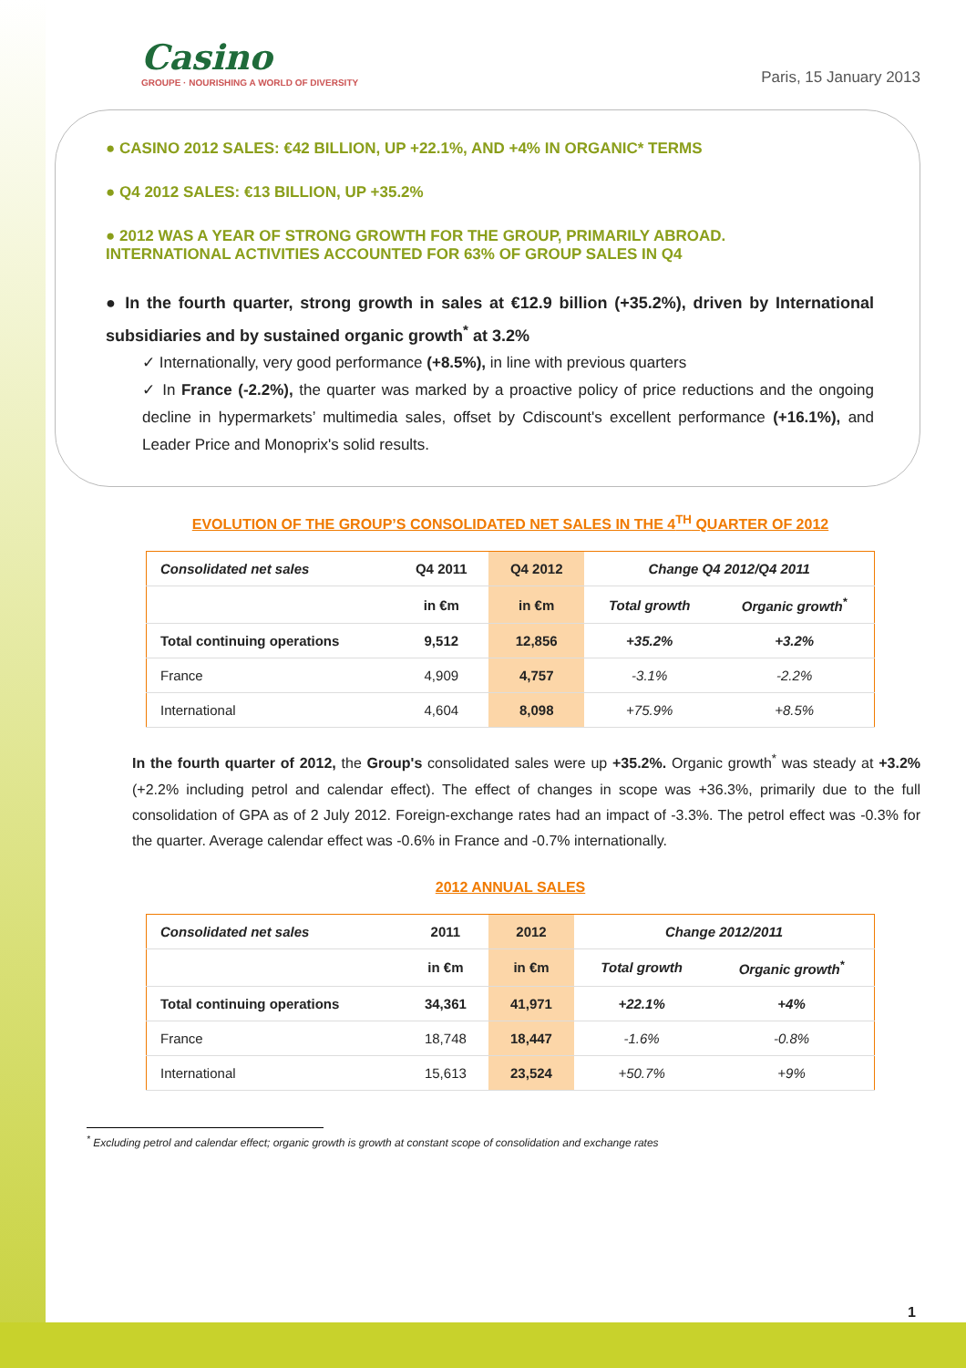Casino
GROUPE · NOURISHING A WORLD OF DIVERSITY
Paris, 15 January 2013
● CASINO 2012 SALES: €42 BILLION, UP +22.1%, AND +4% IN ORGANIC* TERMS
● Q4 2012 SALES: €13 BILLION, UP +35.2%
● 2012 WAS A YEAR OF STRONG GROWTH FOR THE GROUP, PRIMARILY ABROAD.
INTERNATIONAL ACTIVITIES ACCOUNTED FOR 63% OF GROUP SALES IN Q4
● In the fourth quarter, strong growth in sales at €12.9 billion (+35.2%), driven by International subsidiaries and by sustained organic growth<sup>*</sup> at 3.2%
✓ Internationally, very good performance (+8.5%), in line with previous quarters
✓ In France (-2.2%), the quarter was marked by a proactive policy of price reductions and the ongoing decline in hypermarkets’ multimedia sales, offset by Cdiscount's excellent performance (+16.1%), and Leader Price and Monoprix's solid results.
EVOLUTION OF THE GROUP’S CONSOLIDATED NET SALES IN THE 4<sup>TH</sup> QUARTER OF 2012
| Consolidated net sales | Q4 2011 | Q4 2012 | Change Q4 2012/Q4 2011 | |
| --- | --- | --- | --- | --- |
| | in €m | in €m | Total growth | Organic growth<sup>*</sup> |
| Total continuing operations | 9,512 | 12,856 | +35.2% | +3.2% |
| France | 4,909 | 4,757 | -3.1% | -2.2% |
| International | 4,604 | 8,098 | +75.9% | +8.5% |
In the fourth quarter of 2012, the Group's consolidated sales were up +35.2%. Organic growth<sup>*</sup> was steady at +3.2% (+2.2% including petrol and calendar effect). The effect of changes in scope was +36.3%, primarily due to the full consolidation of GPA as of 2 July 2012. Foreign-exchange rates had an impact of -3.3%. The petrol effect was -0.3% for the quarter. Average calendar effect was -0.6% in France and -0.7% internationally.
2012 ANNUAL SALES
| Consolidated net sales | 2011 | 2012 | Change 2012/2011 | |
| --- | --- | --- | --- | --- |
| | in €m | in €m | Total growth | Organic growth<sup>*</sup> |
| Total continuing operations | 34,361 | 41,971 | +22.1% | +4% |
| France | 18,748 | 18,447 | -1.6% | -0.8% |
| International | 15,613 | 23,524 | +50.7% | +9% |
<sup>*</sup> Excluding petrol and calendar effect; organic growth is growth at constant scope of consolidation and exchange rates
1